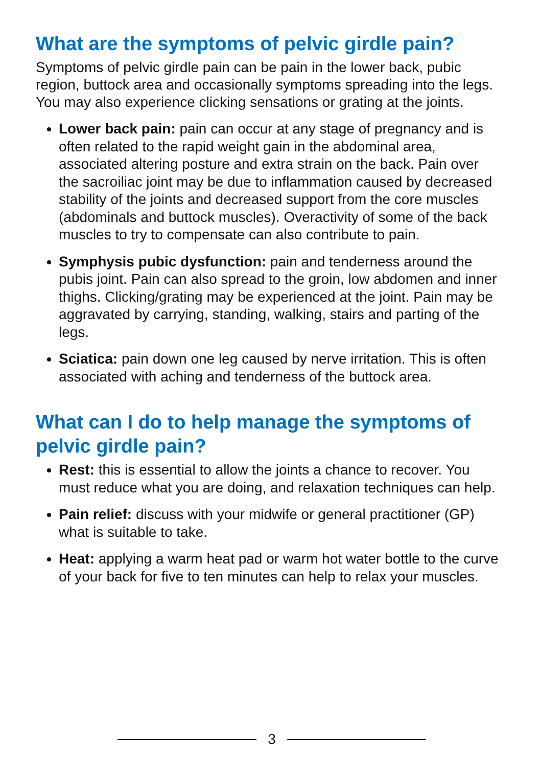What are the symptoms of pelvic girdle pain?
Symptoms of pelvic girdle pain can be pain in the lower back, pubic region, buttock area and occasionally symptoms spreading into the legs. You may also experience clicking sensations or grating at the joints.
Lower back pain: pain can occur at any stage of pregnancy and is often related to the rapid weight gain in the abdominal area, associated altering posture and extra strain on the back. Pain over the sacroiliac joint may be due to inflammation caused by decreased stability of the joints and decreased support from the core muscles (abdominals and buttock muscles). Overactivity of some of the back muscles to try to compensate can also contribute to pain.
Symphysis pubic dysfunction: pain and tenderness around the pubis joint. Pain can also spread to the groin, low abdomen and inner thighs. Clicking/grating may be experienced at the joint. Pain may be aggravated by carrying, standing, walking, stairs and parting of the legs.
Sciatica: pain down one leg caused by nerve irritation. This is often associated with aching and tenderness of the buttock area.
What can I do to help manage the symptoms of pelvic girdle pain?
Rest: this is essential to allow the joints a chance to recover. You must reduce what you are doing, and relaxation techniques can help.
Pain relief: discuss with your midwife or general practitioner (GP) what is suitable to take.
Heat: applying a warm heat pad or warm hot water bottle to the curve of your back for five to ten minutes can help to relax your muscles.
3